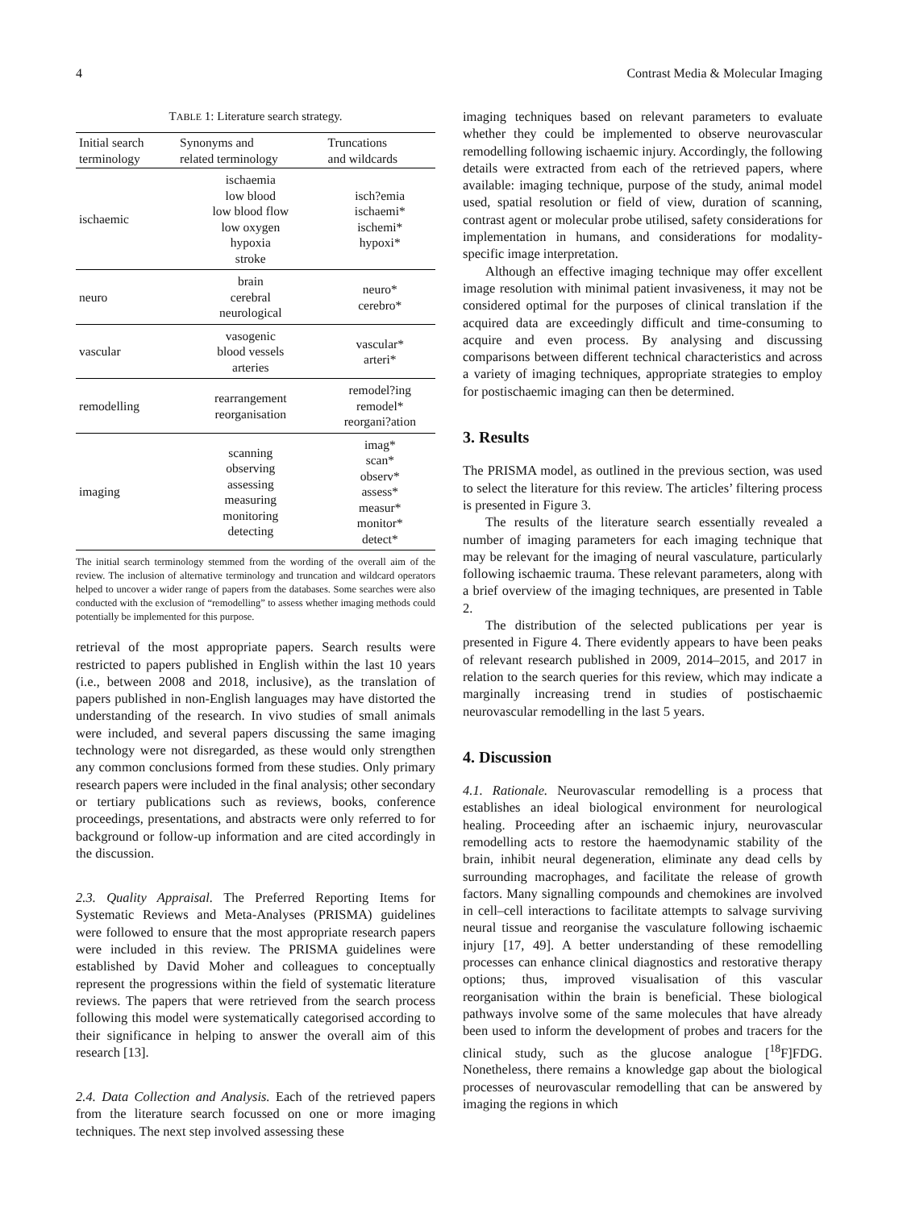4 Contrast Media & Molecular Imaging
TABLE 1: Literature search strategy.
| Initial search terminology | Synonyms and related terminology | Truncations and wildcards |
| --- | --- | --- |
| ischaemic | ischaemia low blood low blood flow low oxygen hypoxia stroke | isch?emia ischaemi* ischemi* hypoxi* |
| neuro | brain cerebral neurological | neuro* cerebro* |
| vascular | vasogenic blood vessels arteries | vascular* arteri* |
| remodelling | rearrangement reorganisation | remodel?ing remodel* reorgani?ation |
| imaging | scanning observing assessing measuring monitoring detecting | imag* scan* observ* assess* measur* monitor* detect* |
The initial search terminology stemmed from the wording of the overall aim of the review. The inclusion of alternative terminology and truncation and wildcard operators helped to uncover a wider range of papers from the databases. Some searches were also conducted with the exclusion of “remodelling” to assess whether imaging methods could potentially be implemented for this purpose.
retrieval of the most appropriate papers. Search results were restricted to papers published in English within the last 10 years (i.e., between 2008 and 2018, inclusive), as the translation of papers published in non-English languages may have distorted the understanding of the research. In vivo studies of small animals were included, and several papers discussing the same imaging technology were not disregarded, as these would only strengthen any common conclusions formed from these studies. Only primary research papers were included in the final analysis; other secondary or tertiary publications such as reviews, books, conference proceedings, presentations, and abstracts were only referred to for background or follow-up information and are cited accordingly in the discussion.
2.3. Quality Appraisal. The Preferred Reporting Items for Systematic Reviews and Meta-Analyses (PRISMA) guidelines were followed to ensure that the most appropriate research papers were included in this review. The PRISMA guidelines were established by David Moher and colleagues to conceptually represent the progressions within the field of systematic literature reviews. The papers that were retrieved from the search process following this model were systematically categorised according to their significance in helping to answer the overall aim of this research [13].
2.4. Data Collection and Analysis. Each of the retrieved papers from the literature search focussed on one or more imaging techniques. The next step involved assessing these
imaging techniques based on relevant parameters to evaluate whether they could be implemented to observe neurovascular remodelling following ischaemic injury. Accordingly, the following details were extracted from each of the retrieved papers, where available: imaging technique, purpose of the study, animal model used, spatial resolution or field of view, duration of scanning, contrast agent or molecular probe utilised, safety considerations for implementation in humans, and considerations for modality-specific image interpretation.
Although an effective imaging technique may offer excellent image resolution with minimal patient invasiveness, it may not be considered optimal for the purposes of clinical translation if the acquired data are exceedingly difficult and time-consuming to acquire and even process. By analysing and discussing comparisons between different technical characteristics and across a variety of imaging techniques, appropriate strategies to employ for postischaemic imaging can then be determined.
3. Results
The PRISMA model, as outlined in the previous section, was used to select the literature for this review. The articles’ filtering process is presented in Figure 3.
The results of the literature search essentially revealed a number of imaging parameters for each imaging technique that may be relevant for the imaging of neural vasculature, particularly following ischaemic trauma. These relevant parameters, along with a brief overview of the imaging techniques, are presented in Table 2.
The distribution of the selected publications per year is presented in Figure 4. There evidently appears to have been peaks of relevant research published in 2009, 2014–2015, and 2017 in relation to the search queries for this review, which may indicate a marginally increasing trend in studies of postischaemic neurovascular remodelling in the last 5 years.
4. Discussion
4.1. Rationale. Neurovascular remodelling is a process that establishes an ideal biological environment for neurological healing. Proceeding after an ischaemic injury, neurovascular remodelling acts to restore the haemodynamic stability of the brain, inhibit neural degeneration, eliminate any dead cells by surrounding macrophages, and facilitate the release of growth factors. Many signalling compounds and chemokines are involved in cell–cell interactions to facilitate attempts to salvage surviving neural tissue and reorganise the vasculature following ischaemic injury [17, 49]. A better understanding of these remodelling processes can enhance clinical diagnostics and restorative therapy options; thus, improved visualisation of this vascular reorganisation within the brain is beneficial. These biological pathways involve some of the same molecules that have already been used to inform the development of probes and tracers for the clinical study, such as the glucose analogue [<sup>18</sup>F]FDG. Nonetheless, there remains a knowledge gap about the biological processes of neurovascular remodelling that can be answered by imaging the regions in which